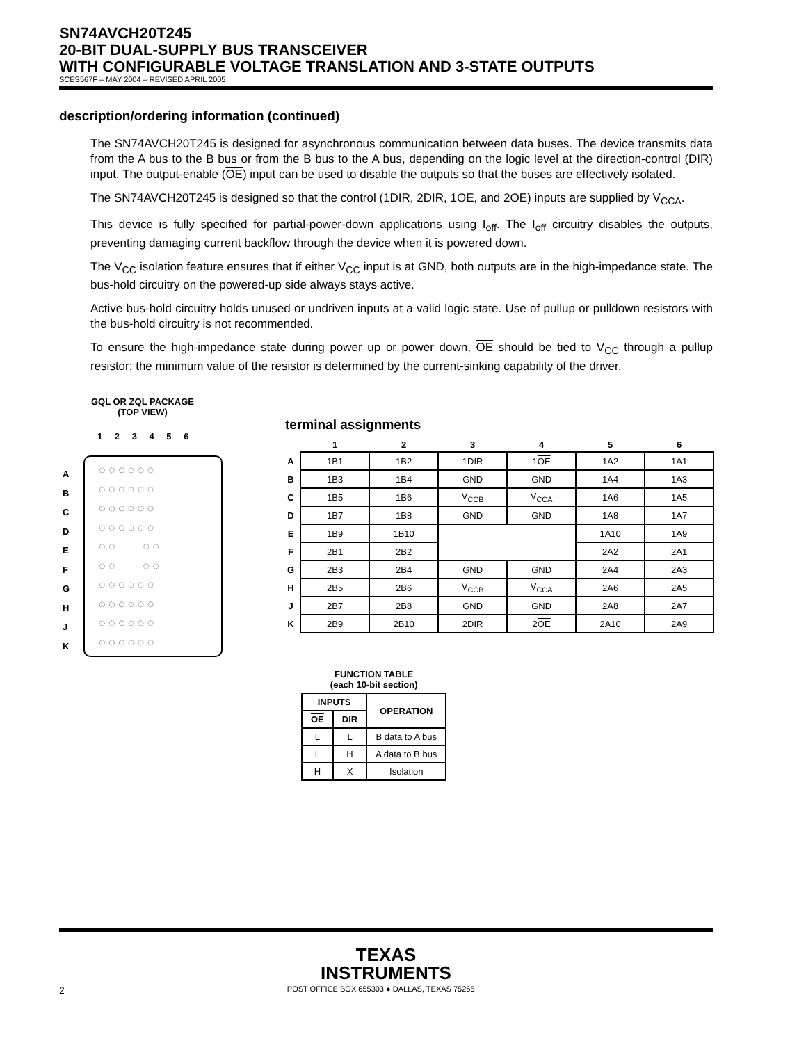SN74AVCH20T245
20-BIT DUAL-SUPPLY BUS TRANSCEIVER
WITH CONFIGURABLE VOLTAGE TRANSLATION AND 3-STATE OUTPUTS
SCES567F – MAY 2004 – REVISED APRIL 2005
description/ordering information (continued)
The SN74AVCH20T245 is designed for asynchronous communication between data buses. The device transmits data from the A bus to the B bus or from the B bus to the A bus, depending on the logic level at the direction-control (DIR) input. The output-enable (OE) input can be used to disable the outputs so that the buses are effectively isolated.
The SN74AVCH20T245 is designed so that the control (1DIR, 2DIR, 1OE, and 2OE) inputs are supplied by V<sub>CCA</sub>.
This device is fully specified for partial-power-down applications using I<sub>off</sub>. The I<sub>off</sub> circuitry disables the outputs, preventing damaging current backflow through the device when it is powered down.
The V<sub>CC</sub> isolation feature ensures that if either V<sub>CC</sub> input is at GND, both outputs are in the high-impedance state. The bus-hold circuitry on the powered-up side always stays active.
Active bus-hold circuitry holds unused or undriven inputs at a valid logic state. Use of pullup or pulldown resistors with the bus-hold circuitry is not recommended.
To ensure the high-impedance state during power up or power down, OE should be tied to V<sub>CC</sub> through a pullup resistor; the minimum value of the resistor is determined by the current-sinking capability of the driver.
GQL OR ZQL PACKAGE
(TOP VIEW)
1 2 3 4 5 6
◌ ◌ ◌ ◌ ◌ ◌
◌ ◌ ◌ ◌ ◌ ◌
◌ ◌ ◌ ◌ ◌ ◌
◌ ◌ ◌ ◌ ◌ ◌
◌ ◌ ◌ ◌
◌ ◌ ◌ ◌
◌ ◌ ◌ ◌ ◌ ◌
◌ ◌ ◌ ◌ ◌ ◌
◌ ◌ ◌ ◌ ◌ ◌
◌ ◌ ◌ ◌ ◌ ◌
A
B
C
D
E
F
G
H
J
K
terminal assignments
| | 1 | 2 | 3 | 4 | 5 | 6 |
| --- | --- | --- | --- | --- | --- | --- |
| A | 1B1 | 1B2 | 1DIR | 1 OE | 1A2 | 1A1 |
| B | 1B3 | 1B4 | GND | GND | 1A4 | 1A3 |
| C | 1B5 | 1B6 | V<sub>CCB</sub> | V<sub>CCA</sub> | 1A6 | 1A5 |
| D | 1B7 | 1B8 | GND | GND | 1A8 | 1A7 |
| E | 1B9 | 1B10 | | | 1A10 | 1A9 |
| F | 2B1 | 2B2 | | | 2A2 | 2A1 |
| G | 2B3 | 2B4 | GND | GND | 2A4 | 2A3 |
| H | 2B5 | 2B6 | V<sub>CCB</sub> | V<sub>CCA</sub> | 2A6 | 2A5 |
| J | 2B7 | 2B8 | GND | GND | 2A8 | 2A7 |
| K | 2B9 | 2B10 | 2DIR | 2 OE | 2A10 | 2A9 |
FUNCTION TABLE
(each 10-bit section)
| INPUTS | | OPERATION |
| --- | --- | --- |
| OE | DIR | |
| L | L | B data to A bus |
| L | H | A data to B bus |
| H | X | Isolation |
TEXAS
INSTRUMENTS
2 POST OFFICE BOX 655303 ● DALLAS, TEXAS 75265